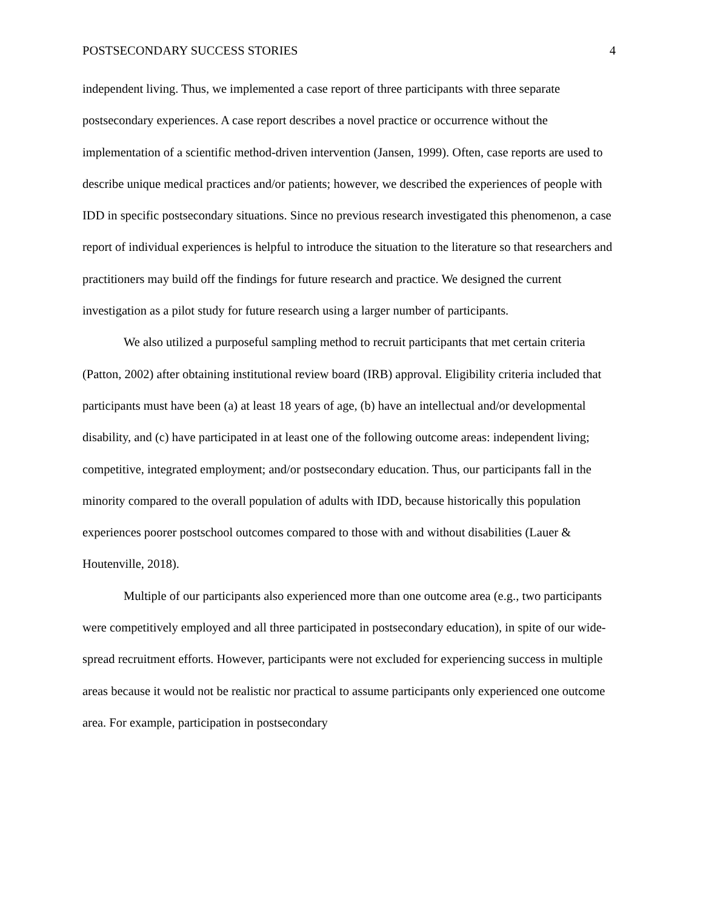POSTSECONDARY SUCCESS STORIES 4
independent living. Thus, we implemented a case report of three participants with three separate postsecondary experiences. A case report describes a novel practice or occurrence without the implementation of a scientific method-driven intervention (Jansen, 1999). Often, case reports are used to describe unique medical practices and/or patients; however, we described the experiences of people with IDD in specific postsecondary situations. Since no previous research investigated this phenomenon, a case report of individual experiences is helpful to introduce the situation to the literature so that researchers and practitioners may build off the findings for future research and practice. We designed the current investigation as a pilot study for future research using a larger number of participants.
We also utilized a purposeful sampling method to recruit participants that met certain criteria (Patton, 2002) after obtaining institutional review board (IRB) approval. Eligibility criteria included that participants must have been (a) at least 18 years of age, (b) have an intellectual and/or developmental disability, and (c) have participated in at least one of the following outcome areas: independent living; competitive, integrated employment; and/or postsecondary education. Thus, our participants fall in the minority compared to the overall population of adults with IDD, because historically this population experiences poorer postschool outcomes compared to those with and without disabilities (Lauer & Houtenville, 2018).
Multiple of our participants also experienced more than one outcome area (e.g., two participants were competitively employed and all three participated in postsecondary education), in spite of our wide-spread recruitment efforts. However, participants were not excluded for experiencing success in multiple areas because it would not be realistic nor practical to assume participants only experienced one outcome area. For example, participation in postsecondary